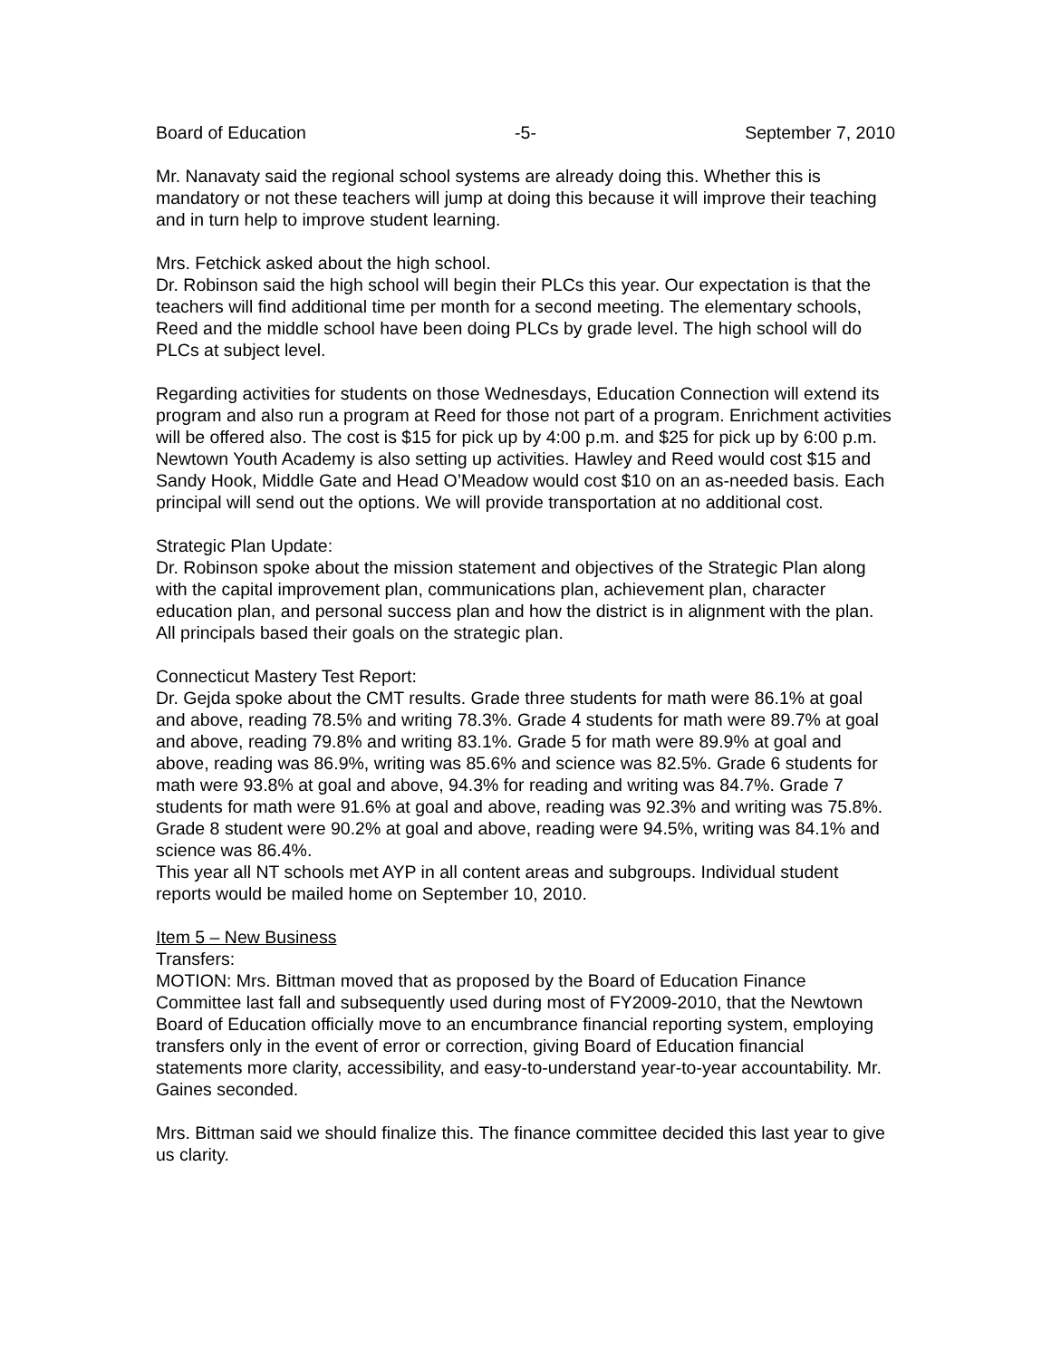Board of Education -5- September 7, 2010
Mr. Nanavaty said the regional school systems are already doing this. Whether this is mandatory or not these teachers will jump at doing this because it will improve their teaching and in turn help to improve student learning.
Mrs. Fetchick asked about the high school.
Dr. Robinson said the high school will begin their PLCs this year. Our expectation is that the teachers will find additional time per month for a second meeting. The elementary schools, Reed and the middle school have been doing PLCs by grade level. The high school will do PLCs at subject level.
Regarding activities for students on those Wednesdays, Education Connection will extend its program and also run a program at Reed for those not part of a program. Enrichment activities will be offered also. The cost is $15 for pick up by 4:00 p.m. and $25 for pick up by 6:00 p.m. Newtown Youth Academy is also setting up activities. Hawley and Reed would cost $15 and Sandy Hook, Middle Gate and Head O’Meadow would cost $10 on an as-needed basis. Each principal will send out the options. We will provide transportation at no additional cost.
Strategic Plan Update:
Dr. Robinson spoke about the mission statement and objectives of the Strategic Plan along with the capital improvement plan, communications plan, achievement plan, character education plan, and personal success plan and how the district is in alignment with the plan. All principals based their goals on the strategic plan.
Connecticut Mastery Test Report:
Dr. Gejda spoke about the CMT results. Grade three students for math were 86.1% at goal and above, reading 78.5% and writing 78.3%. Grade 4 students for math were 89.7% at goal and above, reading 79.8% and writing 83.1%. Grade 5 for math were 89.9% at goal and above, reading was 86.9%, writing was 85.6% and science was 82.5%. Grade 6 students for math were 93.8% at goal and above, 94.3% for reading and writing was 84.7%. Grade 7 students for math were 91.6% at goal and above, reading was 92.3% and writing was 75.8%. Grade 8 student were 90.2% at goal and above, reading were 94.5%, writing was 84.1% and science was 86.4%.
This year all NT schools met AYP in all content areas and subgroups. Individual student reports would be mailed home on September 10, 2010.
Item 5 – New Business
Transfers:
MOTION: Mrs. Bittman moved that as proposed by the Board of Education Finance Committee last fall and subsequently used during most of FY2009-2010, that the Newtown Board of Education officially move to an encumbrance financial reporting system, employing transfers only in the event of error or correction, giving Board of Education financial statements more clarity, accessibility, and easy-to-understand year-to-year accountability. Mr. Gaines seconded.
Mrs. Bittman said we should finalize this. The finance committee decided this last year to give us clarity.